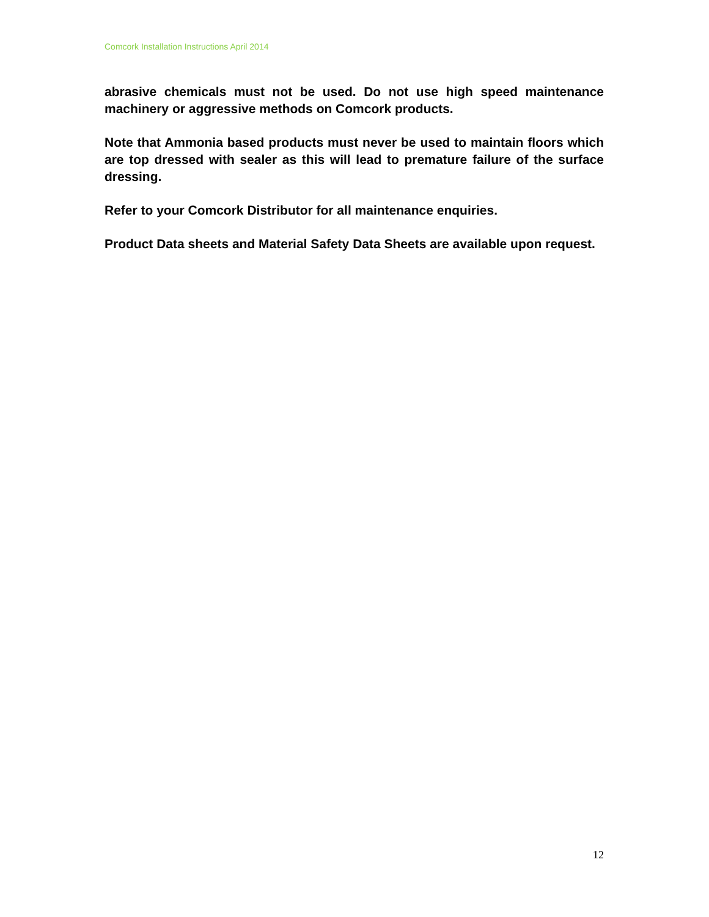Comcork Installation Instructions April 2014
abrasive chemicals must not be used. Do not use high speed maintenance machinery or aggressive methods on Comcork products.
Note that Ammonia based products must never be used to maintain floors which are top dressed with sealer as this will lead to premature failure of the surface dressing.
Refer to your Comcork Distributor for all maintenance enquiries.
Product Data sheets and Material Safety Data Sheets are available upon request.
12